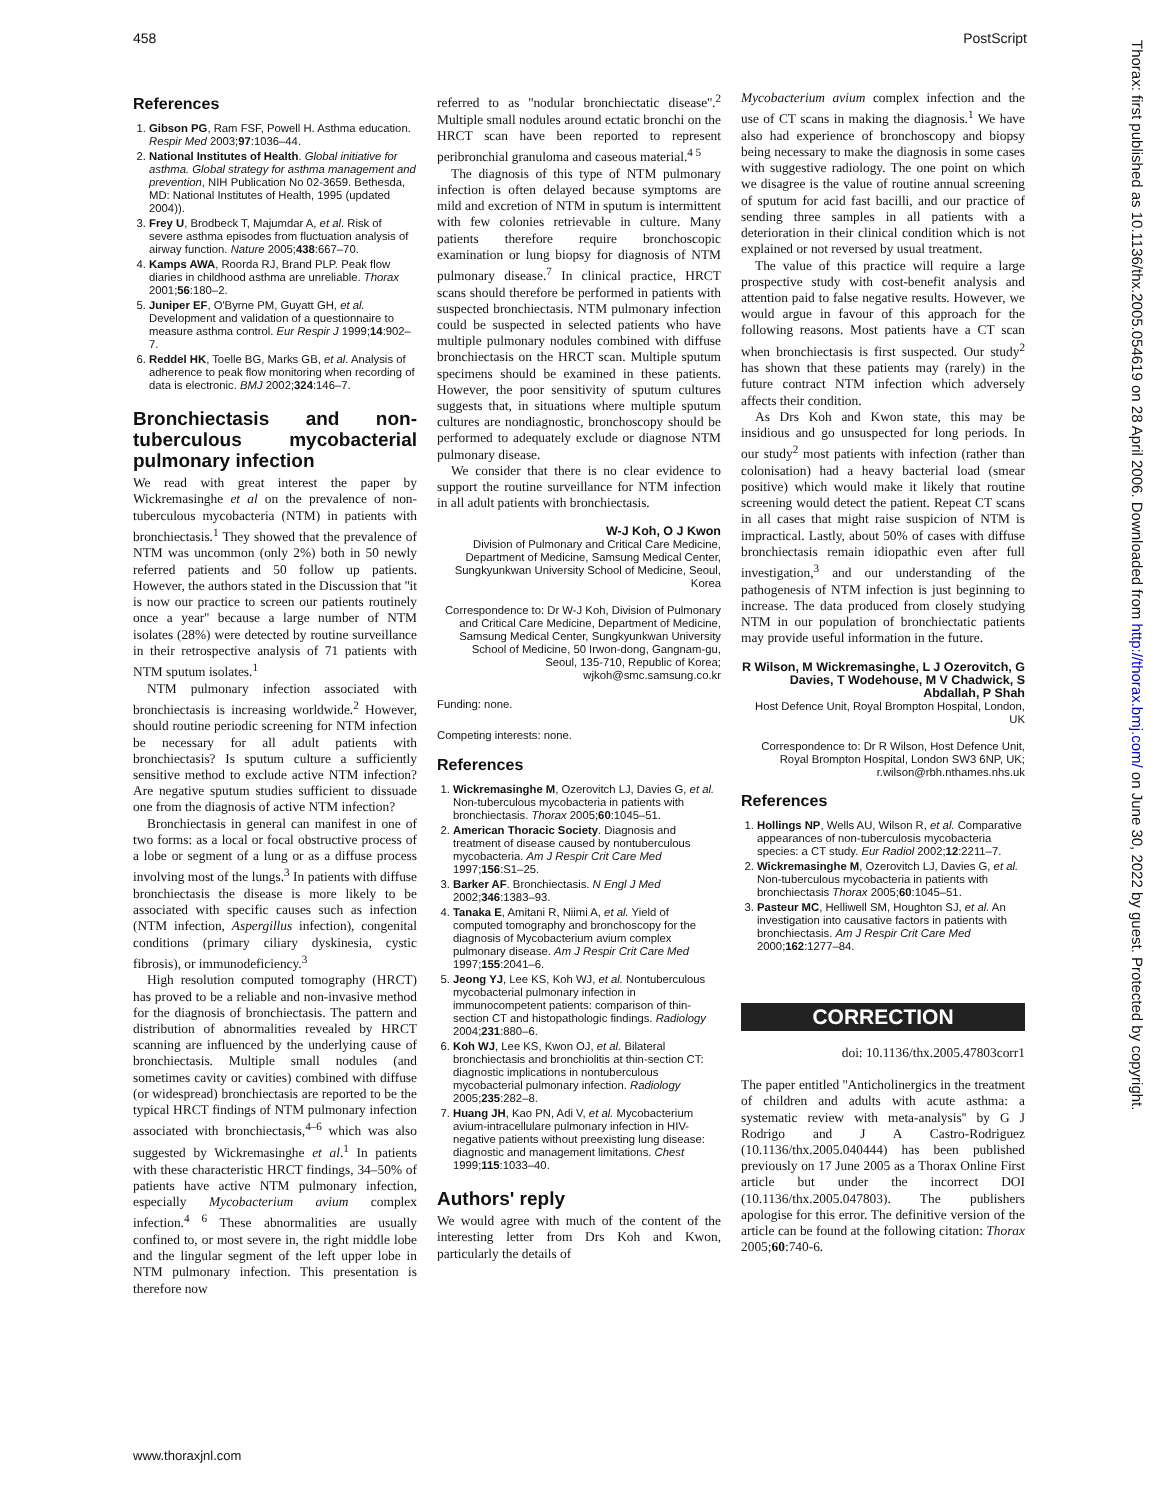458 PostScript
References
1. Gibson PG, Ram FSF, Powell H. Asthma education. Respir Med 2003;97:1036–44.
2. National Institutes of Health. Global initiative for asthma. Global strategy for asthma management and prevention, NIH Publication No 02-3659. Bethesda, MD: National Institutes of Health, 1995 (updated 2004)).
3. Frey U, Brodbeck T, Majumdar A, et al. Risk of severe asthma episodes from fluctuation analysis of airway function. Nature 2005;438:667–70.
4. Kamps AWA, Roorda RJ, Brand PLP. Peak flow diaries in childhood asthma are unreliable. Thorax 2001;56:180–2.
5. Juniper EF, O'Byrne PM, Guyatt GH, et al. Development and validation of a questionnaire to measure asthma control. Eur Respir J 1999;14:902–7.
6. Reddel HK, Toelle BG, Marks GB, et al. Analysis of adherence to peak flow monitoring when recording of data is electronic. BMJ 2002;324:146–7.
Bronchiectasis and non-tuberculous mycobacterial pulmonary infection
We read with great interest the paper by Wickremasinghe et al on the prevalence of non-tuberculous mycobacteria (NTM) in patients with bronchiectasis.<sup>1</sup> They showed that the prevalence of NTM was uncommon (only 2%) both in 50 newly referred patients and 50 follow up patients. However, the authors stated in the Discussion that ''it is now our practice to screen our patients routinely once a year'' because a large number of NTM isolates (28%) were detected by routine surveillance in their retrospective analysis of 71 patients with NTM sputum isolates.<sup>1</sup>
NTM pulmonary infection associated with bronchiectasis is increasing worldwide.<sup>2</sup> However, should routine periodic screening for NTM infection be necessary for all adult patients with bronchiectasis? Is sputum culture a sufficiently sensitive method to exclude active NTM infection? Are negative sputum studies sufficient to dissuade one from the diagnosis of active NTM infection?
Bronchiectasis in general can manifest in one of two forms: as a local or focal obstructive process of a lobe or segment of a lung or as a diffuse process involving most of the lungs.<sup>3</sup> In patients with diffuse bronchiectasis the disease is more likely to be associated with specific causes such as infection (NTM infection, Aspergillus infection), congenital conditions (primary ciliary dyskinesia, cystic fibrosis), or immunodeficiency.<sup>3</sup>
High resolution computed tomography (HRCT) has proved to be a reliable and non-invasive method for the diagnosis of bronchiectasis. The pattern and distribution of abnormalities revealed by HRCT scanning are influenced by the underlying cause of bronchiectasis. Multiple small nodules (and sometimes cavity or cavities) combined with diffuse (or widespread) bronchiectasis are reported to be the typical HRCT findings of NTM pulmonary infection associated with bronchiectasis,<sup>4–6</sup> which was also suggested by Wickremasinghe et al.<sup>1</sup> In patients with these characteristic HRCT findings, 34–50% of patients have active NTM pulmonary infection, especially Mycobacterium avium complex infection.<sup>4 6</sup> These abnormalities are usually confined to, or most severe in, the right middle lobe and the lingular segment of the left upper lobe in NTM pulmonary infection. This presentation is therefore now
referred to as ''nodular bronchiectatic disease''.<sup>2</sup> Multiple small nodules around ectatic bronchi on the HRCT scan have been reported to represent peribronchial granuloma and caseous material.<sup>4 5</sup>
The diagnosis of this type of NTM pulmonary infection is often delayed because symptoms are mild and excretion of NTM in sputum is intermittent with few colonies retrievable in culture. Many patients therefore require bronchoscopic examination or lung biopsy for diagnosis of NTM pulmonary disease.<sup>7</sup> In clinical practice, HRCT scans should therefore be performed in patients with suspected bronchiectasis. NTM pulmonary infection could be suspected in selected patients who have multiple pulmonary nodules combined with diffuse bronchiectasis on the HRCT scan. Multiple sputum specimens should be examined in these patients. However, the poor sensitivity of sputum cultures suggests that, in situations where multiple sputum cultures are nondiagnostic, bronchoscopy should be performed to adequately exclude or diagnose NTM pulmonary disease.
We consider that there is no clear evidence to support the routine surveillance for NTM infection in all adult patients with bronchiectasis.
W-J Koh, O J Kwon
Division of Pulmonary and Critical Care Medicine, Department of Medicine, Samsung Medical Center, Sungkyunkwan University School of Medicine, Seoul, Korea
Correspondence to: Dr W-J Koh, Division of Pulmonary and Critical Care Medicine, Department of Medicine, Samsung Medical Center, Sungkyunkwan University School of Medicine, 50 Irwon-dong, Gangnam-gu, Seoul, 135-710, Republic of Korea; wjkoh@smc.samsung.co.kr
Funding: none.
Competing interests: none.
References
1. Wickremasinghe M, Ozerovitch LJ, Davies G, et al. Non-tuberculous mycobacteria in patients with bronchiectasis. Thorax 2005;60:1045–51.
2. American Thoracic Society. Diagnosis and treatment of disease caused by nontuberculous mycobacteria. Am J Respir Crit Care Med 1997;156:S1–25.
3. Barker AF. Bronchiectasis. N Engl J Med 2002;346:1383–93.
4. Tanaka E, Amitani R, Niimi A, et al. Yield of computed tomography and bronchoscopy for the diagnosis of Mycobacterium avium complex pulmonary disease. Am J Respir Crit Care Med 1997;155:2041–6.
5. Jeong YJ, Lee KS, Koh WJ, et al. Nontuberculous mycobacterial pulmonary infection in immunocompetent patients: comparison of thin-section CT and histopathologic findings. Radiology 2004;231:880–6.
6. Koh WJ, Lee KS, Kwon OJ, et al. Bilateral bronchiectasis and bronchiolitis at thin-section CT: diagnostic implications in nontuberculous mycobacterial pulmonary infection. Radiology 2005;235:282–8.
7. Huang JH, Kao PN, Adi V, et al. Mycobacterium avium-intracellulare pulmonary infection in HIV-negative patients without preexisting lung disease: diagnostic and management limitations. Chest 1999;115:1033–40.
Authors' reply
We would agree with much of the content of the interesting letter from Drs Koh and Kwon, particularly the details of
Mycobacterium avium complex infection and the use of CT scans in making the diagnosis.<sup>1</sup> We have also had experience of bronchoscopy and biopsy being necessary to make the diagnosis in some cases with suggestive radiology. The one point on which we disagree is the value of routine annual screening of sputum for acid fast bacilli, and our practice of sending three samples in all patients with a deterioration in their clinical condition which is not explained or not reversed by usual treatment.
The value of this practice will require a large prospective study with cost-benefit analysis and attention paid to false negative results. However, we would argue in favour of this approach for the following reasons. Most patients have a CT scan when bronchiectasis is first suspected. Our study<sup>2</sup> has shown that these patients may (rarely) in the future contract NTM infection which adversely affects their condition.
As Drs Koh and Kwon state, this may be insidious and go unsuspected for long periods. In our study<sup>2</sup> most patients with infection (rather than colonisation) had a heavy bacterial load (smear positive) which would make it likely that routine screening would detect the patient. Repeat CT scans in all cases that might raise suspicion of NTM is impractical. Lastly, about 50% of cases with diffuse bronchiectasis remain idiopathic even after full investigation,<sup>3</sup> and our understanding of the pathogenesis of NTM infection is just beginning to increase. The data produced from closely studying NTM in our population of bronchiectatic patients may provide useful information in the future.
R Wilson, M Wickremasinghe, L J Ozerovitch, G Davies, T Wodehouse, M V Chadwick, S Abdallah, P Shah
Host Defence Unit, Royal Brompton Hospital, London, UK
Correspondence to: Dr R Wilson, Host Defence Unit, Royal Brompton Hospital, London SW3 6NP, UK; r.wilson@rbh.nthames.nhs.uk
References
1. Hollings NP, Wells AU, Wilson R, et al. Comparative appearances of non-tuberculosis mycobacteria species: a CT study. Eur Radiol 2002;12:2211–7.
2. Wickremasinghe M, Ozerovitch LJ, Davies G, et al. Non-tuberculous mycobacteria in patients with bronchiectasis Thorax 2005;60:1045–51.
3. Pasteur MC, Helliwell SM, Houghton SJ, et al. An investigation into causative factors in patients with bronchiectasis. Am J Respir Crit Care Med 2000;162:1277–84.
CORRECTION
doi: 10.1136/thx.2005.47803corr1
The paper entitled ''Anticholinergics in the treatment of children and adults with acute asthma: a systematic review with meta-analysis'' by G J Rodrigo and J A Castro-Rodriguez (10.1136/thx.2005.040444) has been published previously on 17 June 2005 as a Thorax Online First article but under the incorrect DOI (10.1136/thx.2005.047803). The publishers apologise for this error. The definitive version of the article can be found at the following citation: Thorax 2005;60:740-6.
www.thoraxjnl.com
Thorax: first published as 10.1136/thx.2005.054619 on 28 April 2006. Downloaded from http://thorax.bmj.com/ on June 30, 2022 by guest. Protected by copyright.